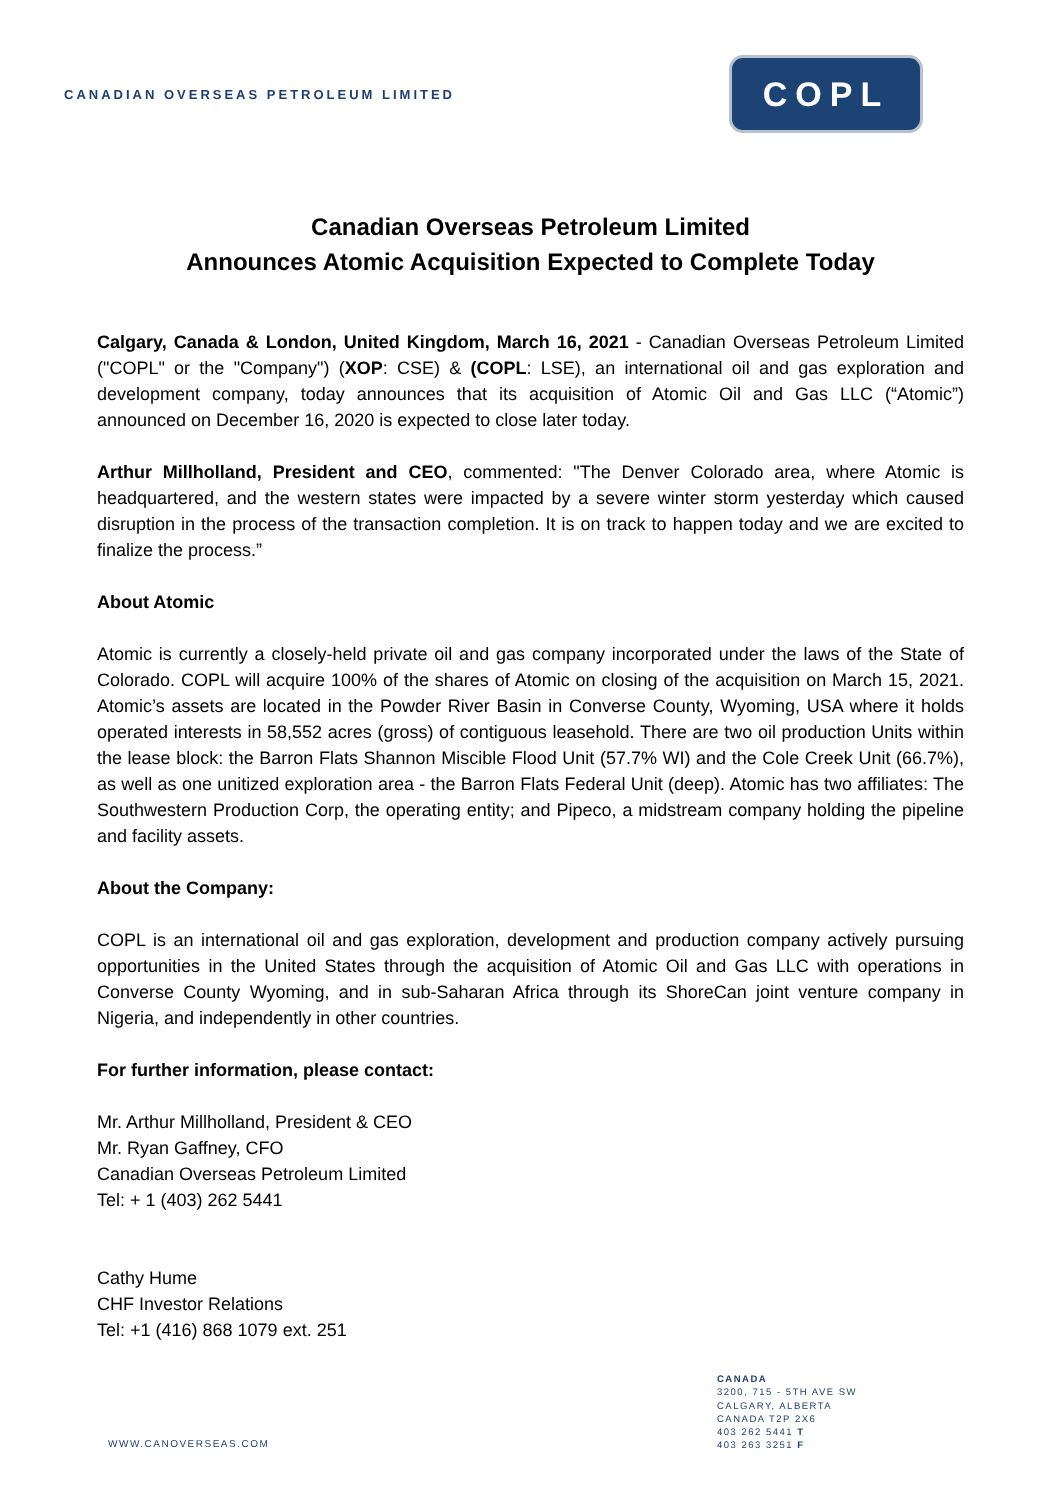CANADIAN OVERSEAS PETROLEUM LIMITED
COPL
Canadian Overseas Petroleum Limited
Announces Atomic Acquisition Expected to Complete Today
Calgary, Canada & London, United Kingdom, March 16, 2021 - Canadian Overseas Petroleum Limited ("COPL" or the "Company") (XOP: CSE) & (COPL: LSE), an international oil and gas exploration and development company, today announces that its acquisition of Atomic Oil and Gas LLC (“Atomic”) announced on December 16, 2020 is expected to close later today.
Arthur Millholland, President and CEO, commented: "The Denver Colorado area, where Atomic is headquartered, and the western states were impacted by a severe winter storm yesterday which caused disruption in the process of the transaction completion. It is on track to happen today and we are excited to finalize the process.”
About Atomic
Atomic is currently a closely-held private oil and gas company incorporated under the laws of the State of Colorado. COPL will acquire 100% of the shares of Atomic on closing of the acquisition on March 15, 2021. Atomic’s assets are located in the Powder River Basin in Converse County, Wyoming, USA where it holds operated interests in 58,552 acres (gross) of contiguous leasehold. There are two oil production Units within the lease block: the Barron Flats Shannon Miscible Flood Unit (57.7% WI) and the Cole Creek Unit (66.7%), as well as one unitized exploration area - the Barron Flats Federal Unit (deep). Atomic has two affiliates: The Southwestern Production Corp, the operating entity; and Pipeco, a midstream company holding the pipeline and facility assets.
About the Company:
COPL is an international oil and gas exploration, development and production company actively pursuing opportunities in the United States through the acquisition of Atomic Oil and Gas LLC with operations in Converse County Wyoming, and in sub-Saharan Africa through its ShoreCan joint venture company in Nigeria, and independently in other countries.
For further information, please contact:
Mr. Arthur Millholland, President & CEO
Mr. Ryan Gaffney, CFO
Canadian Overseas Petroleum Limited
Tel: + 1 (403) 262 5441
Cathy Hume
CHF Investor Relations
Tel: +1 (416) 868 1079 ext. 251
CANADA
3200, 715 - 5TH AVE SW
CALGARY, ALBERTA
CANADA T2P 2X6
403 262 5441 T
403 263 3251 F
WWW.CANOVERSEAS.COM